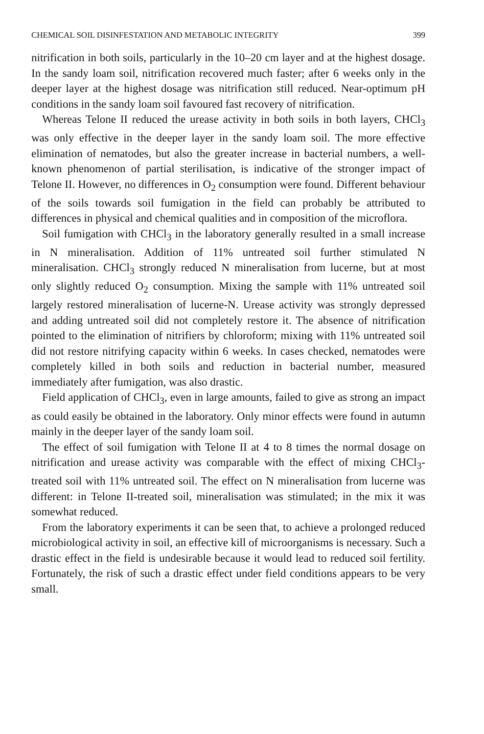CHEMICAL SOIL DISINFESTATION AND METABOLIC INTEGRITY 399
nitrification in both soils, particularly in the 10–20 cm layer and at the highest dosage. In the sandy loam soil, nitrification recovered much faster; after 6 weeks only in the deeper layer at the highest dosage was nitrification still reduced. Near-optimum pH conditions in the sandy loam soil favoured fast recovery of nitrification.
Whereas Telone II reduced the urease activity in both soils in both layers, CHCl<sub>3</sub> was only effective in the deeper layer in the sandy loam soil. The more effective elimination of nematodes, but also the greater increase in bacterial numbers, a well-known phenomenon of partial sterilisation, is indicative of the stronger impact of Telone II. However, no differences in O<sub>2</sub> consumption were found. Different behaviour of the soils towards soil fumigation in the field can probably be attributed to differences in physical and chemical qualities and in composition of the microflora.
Soil fumigation with CHCl<sub>3</sub> in the laboratory generally resulted in a small increase in N mineralisation. Addition of 11% untreated soil further stimulated N mineralisation. CHCl<sub>3</sub> strongly reduced N mineralisation from lucerne, but at most only slightly reduced O<sub>2</sub> consumption. Mixing the sample with 11% untreated soil largely restored mineralisation of lucerne-N. Urease activity was strongly depressed and adding untreated soil did not completely restore it. The absence of nitrification pointed to the elimination of nitrifiers by chloroform; mixing with 11% untreated soil did not restore nitrifying capacity within 6 weeks. In cases checked, nematodes were completely killed in both soils and reduction in bacterial number, measured immediately after fumigation, was also drastic.
Field application of CHCl<sub>3</sub>, even in large amounts, failed to give as strong an impact as could easily be obtained in the laboratory. Only minor effects were found in autumn mainly in the deeper layer of the sandy loam soil.
The effect of soil fumigation with Telone II at 4 to 8 times the normal dosage on nitrification and urease activity was comparable with the effect of mixing CHCl<sub>3</sub>-treated soil with 11% untreated soil. The effect on N mineralisation from lucerne was different: in Telone II-treated soil, mineralisation was stimulated; in the mix it was somewhat reduced.
From the laboratory experiments it can be seen that, to achieve a prolonged reduced microbiological activity in soil, an effective kill of microorganisms is necessary. Such a drastic effect in the field is undesirable because it would lead to reduced soil fertility. Fortunately, the risk of such a drastic effect under field conditions appears to be very small.